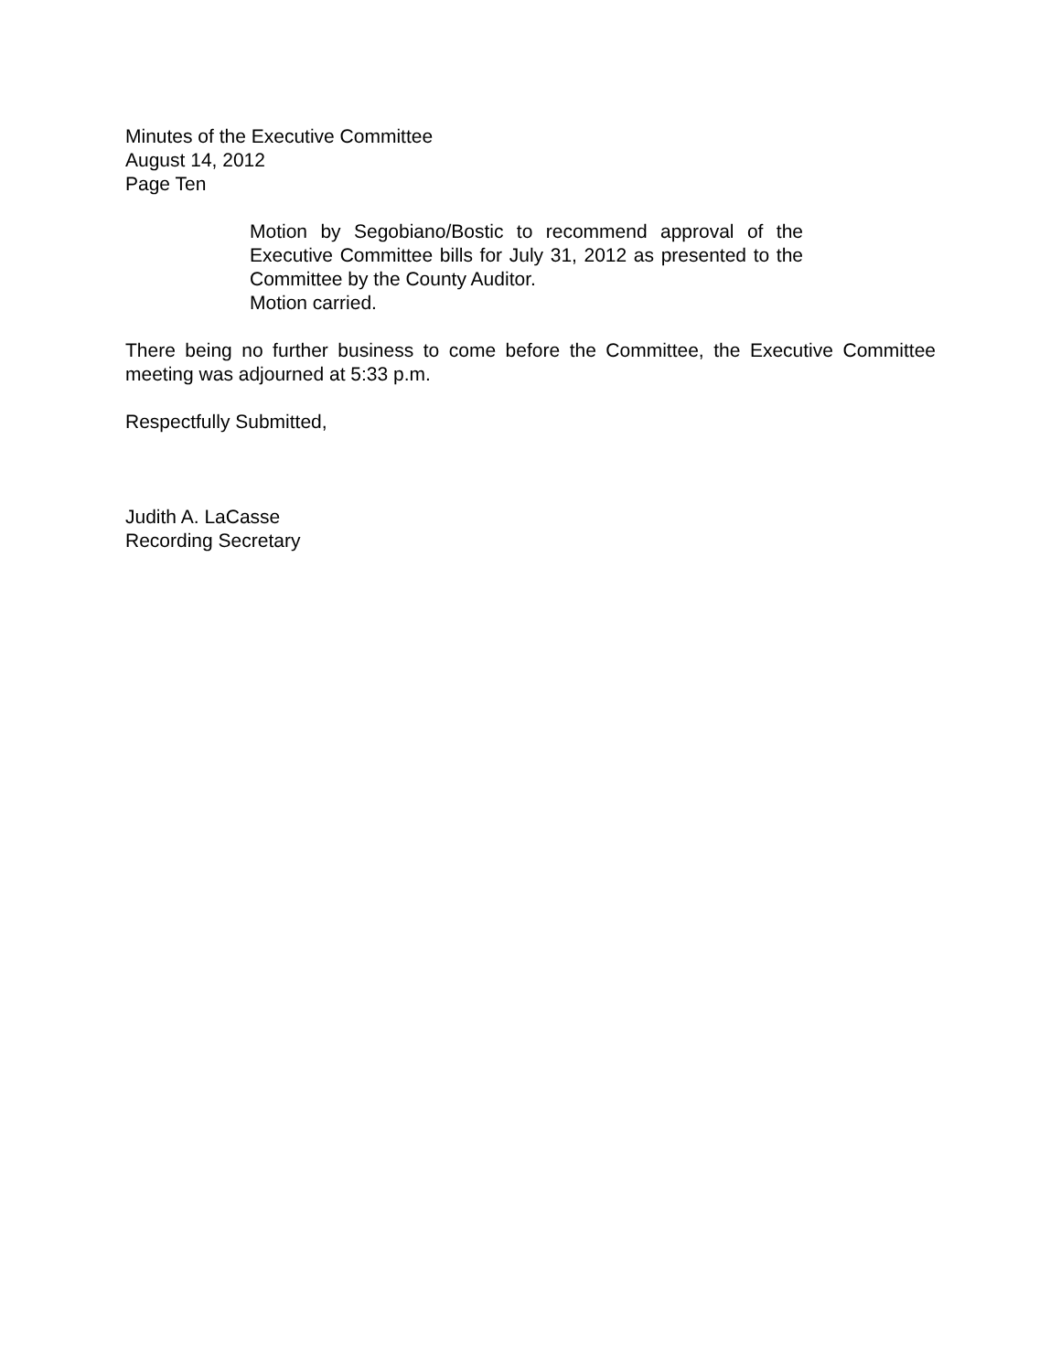Minutes of the Executive Committee
August 14, 2012
Page Ten
Motion by Segobiano/Bostic to recommend approval of the Executive Committee bills for July 31, 2012 as presented to the Committee by the County Auditor.
Motion carried.
There being no further business to come before the Committee, the Executive Committee meeting was adjourned at 5:33 p.m.
Respectfully Submitted,
Judith A. LaCasse
Recording Secretary